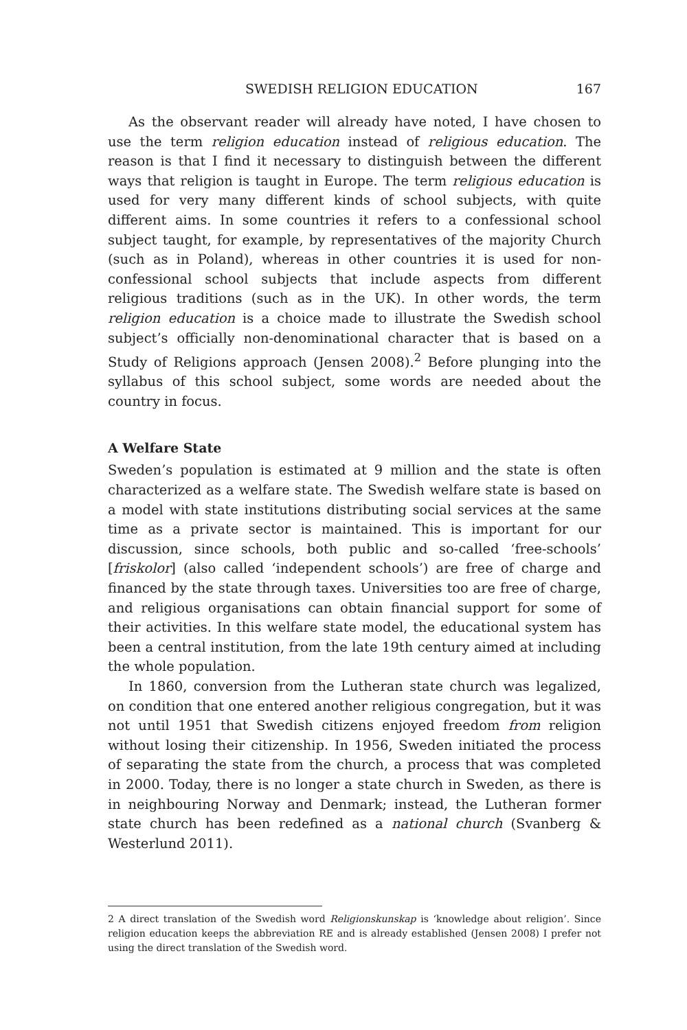SWEDISH RELIGION EDUCATION 167
As the observant reader will already have noted, I have chosen to use the term religion education instead of religious education. The reason is that I find it necessary to distinguish between the different ways that religion is taught in Europe. The term religious education is used for very many different kinds of school subjects, with quite different aims. In some countries it refers to a confessional school subject taught, for example, by representatives of the majority Church (such as in Poland), whereas in other countries it is used for non-confessional school subjects that include aspects from different religious traditions (such as in the UK). In other words, the term religion education is a choice made to illustrate the Swedish school subject’s officially non-denominational character that is based on a Study of Religions approach (Jensen 2008).<sup>2</sup> Before plunging into the syllabus of this school subject, some words are needed about the country in focus.
A Welfare State
Sweden’s population is estimated at 9 million and the state is often characterized as a welfare state. The Swedish welfare state is based on a model with state institutions distributing social services at the same time as a private sector is maintained. This is important for our discussion, since schools, both public and so-called ‘free-schools’ [friskolor] (also called ‘independent schools’) are free of charge and financed by the state through taxes. Universities too are free of charge, and religious organisations can obtain financial support for some of their activities. In this welfare state model, the educational system has been a central institution, from the late 19th century aimed at including the whole population.
In 1860, conversion from the Lutheran state church was legalized, on condition that one entered another religious congregation, but it was not until 1951 that Swedish citizens enjoyed freedom from religion without losing their citizenship. In 1956, Sweden initiated the process of separating the state from the church, a process that was completed in 2000. Today, there is no longer a state church in Sweden, as there is in neighbouring Norway and Denmark; instead, the Lutheran former state church has been redefined as a national church (Svanberg & Westerlund 2011).
2 A direct translation of the Swedish word Religionskunskap is ‘knowledge about religion’. Since religion education keeps the abbreviation RE and is already established (Jensen 2008) I prefer not using the direct translation of the Swedish word.